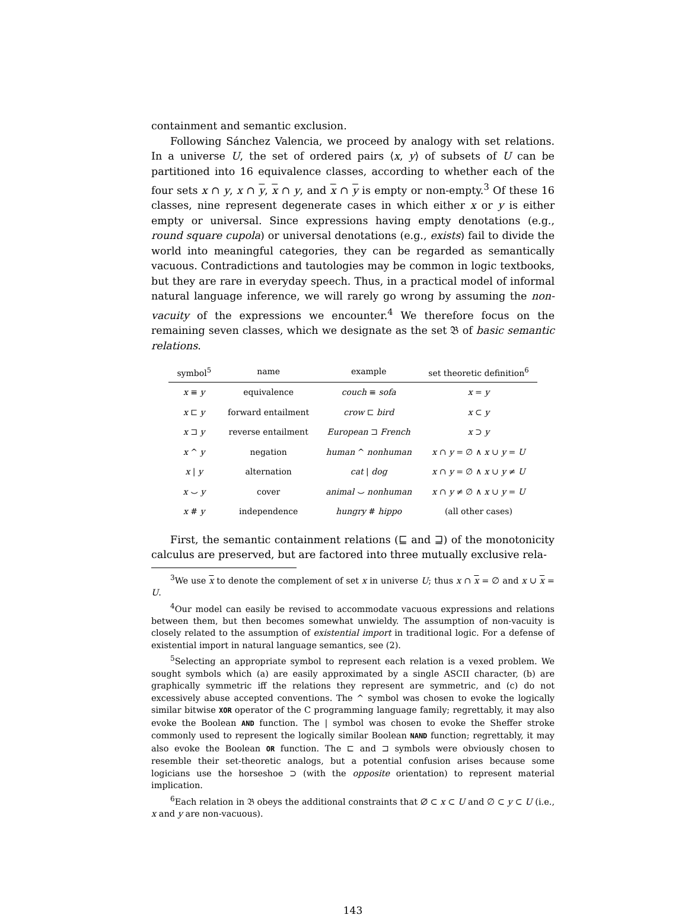containment and semantic exclusion.
Following Sánchez Valencia, we proceed by analogy with set relations. In a universe U, the set of ordered pairs ⟨x, y⟩ of subsets of U can be partitioned into 16 equivalence classes, according to whether each of the four sets x ∩ y, x ∩ y, x ∩ y, and x ∩ y is empty or non-empty.<sup>3</sup> Of these 16 classes, nine represent degenerate cases in which either x or y is either empty or universal. Since expressions having empty denotations (e.g., round square cupola) or universal denotations (e.g., exists) fail to divide the world into meaningful categories, they can be regarded as semantically vacuous. Contradictions and tautologies may be common in logic textbooks, but they are rare in everyday speech. Thus, in a practical model of informal natural language inference, we will rarely go wrong by assuming the non-vacuity of the expressions we encounter.<sup>4</sup> We therefore focus on the remaining seven classes, which we designate as the set 𝔅 of basic semantic relations.
| symbol<sup>5</sup> | name | example | set theoretic definition<sup>6</sup> |
| --- | --- | --- | --- |
| x ≡ y | equivalence | couch ≡ sofa | x = y |
| x ⊏ y | forward entailment | crow ⊏ bird | x ⊂ y |
| x ⊐ y | reverse entailment | European ⊐ French | x ⊃ y |
| x ^ y | negation | human ^ nonhuman | x ∩ y = ∅ ∧ x ∪ y = U |
| x / y | alternation | cat / dog | x ∩ y = ∅ ∧ x ∪ y ≠ U |
| x ⌣ y | cover | animal ⌣ nonhuman | x ∩ y ≠ ∅ ∧ x ∪ y = U |
| x # y | independence | hungry # hippo | (all other cases) |
First, the semantic containment relations (⊑ and ⊒) of the monotonicity calculus are preserved, but are factored into three mutually exclusive rela-
<sup>3</sup> We use x to denote the complement of set x in universe U; thus x ∩ x = ∅ and x ∪ x = U.
<sup>4</sup> Our model can easily be revised to accommodate vacuous expressions and relations between them, but then becomes somewhat unwieldy. The assumption of non-vacuity is closely related to the assumption of existential import in traditional logic. For a defense of existential import in natural language semantics, see (2).
<sup>5</sup> Selecting an appropriate symbol to represent each relation is a vexed problem. We sought symbols which (a) are easily approximated by a single ASCII character, (b) are graphically symmetric iff the relations they represent are symmetric, and (c) do not excessively abuse accepted conventions. The ^ symbol was chosen to evoke the logically similar bitwise XOR operator of the C programming language family; regrettably, it may also evoke the Boolean AND function. The | symbol was chosen to evoke the Sheffer stroke commonly used to represent the logically similar Boolean NAND function; regrettably, it may also evoke the Boolean OR function. The ⊏ and ⊐ symbols were obviously chosen to resemble their set-theoretic analogs, but a potential confusion arises because some logicians use the horseshoe ⊃ (with the opposite orientation) to represent material implication.
<sup>6</sup> Each relation in 𝔅 obeys the additional constraints that ∅ ⊂ x ⊂ U and ∅ ⊂ y ⊂ U (i.e., x and y are non-vacuous).
143